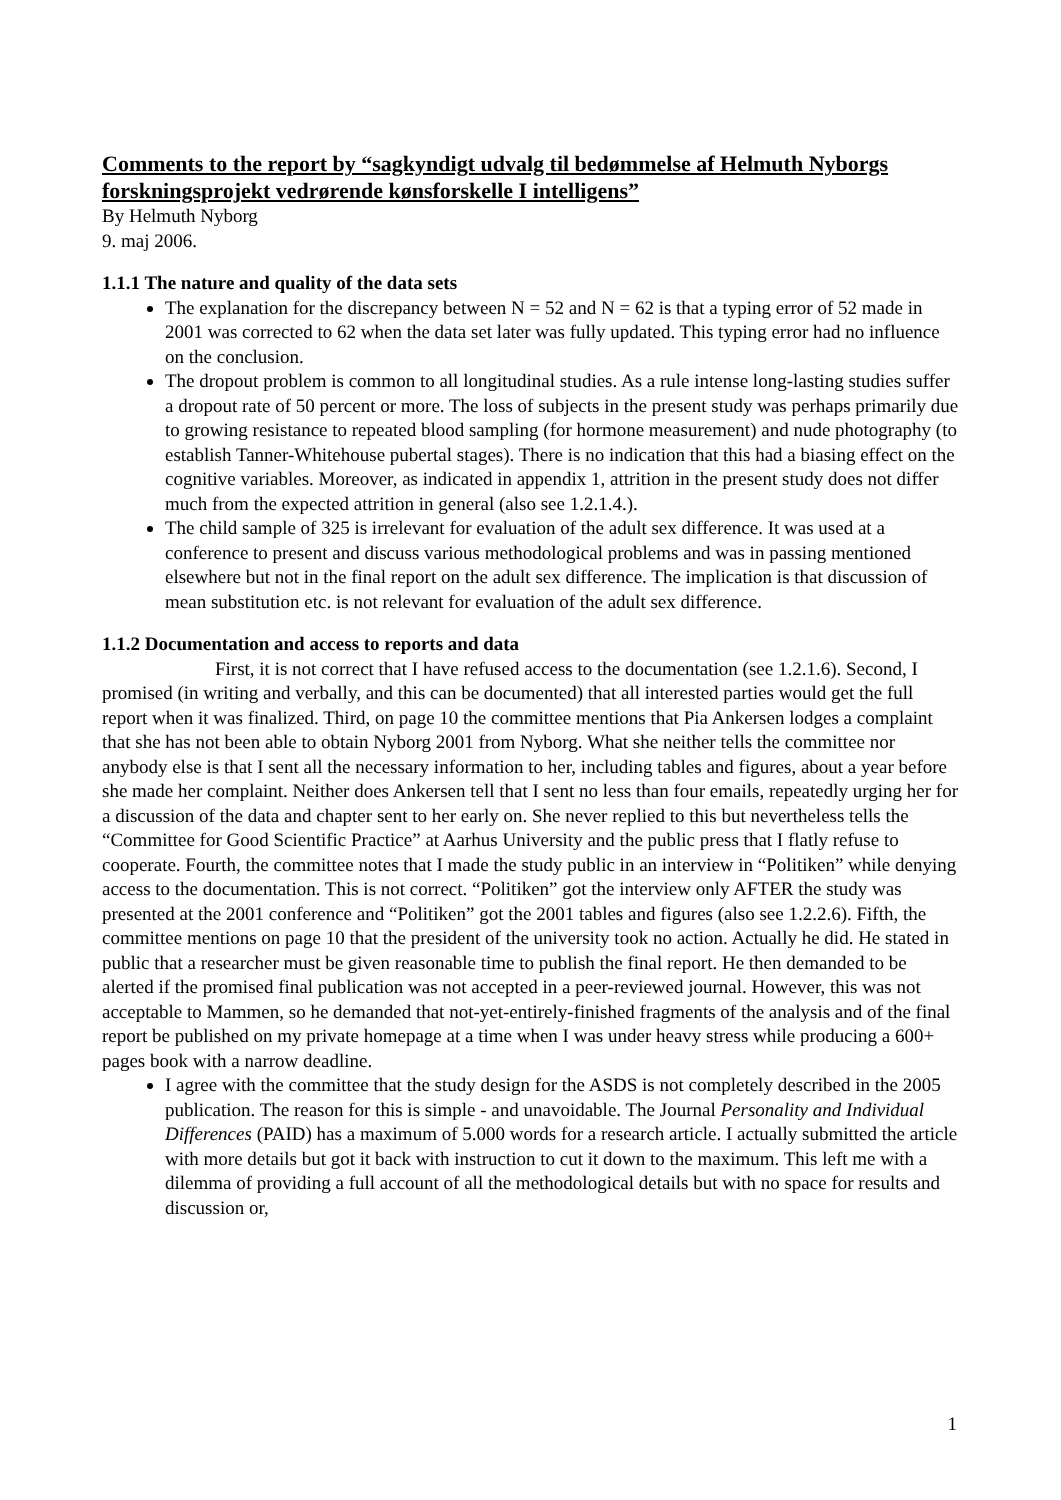Comments to the report by “sagkyndigt udvalg til bedømmelse af Helmuth Nyborgs forskningsprojekt vedrørende kønsforskelle I intelligens”
By Helmuth Nyborg
9. maj 2006.
1.1.1 The nature and quality of the data sets
The explanation for the discrepancy between N = 52 and N = 62 is that a typing error of 52 made in 2001 was corrected to 62 when the data set later was fully updated. This typing error had no influence on the conclusion.
The dropout problem is common to all longitudinal studies. As a rule intense long-lasting studies suffer a dropout rate of 50 percent or more. The loss of subjects in the present study was perhaps primarily due to growing resistance to repeated blood sampling (for hormone measurement) and nude photography (to establish Tanner-Whitehouse pubertal stages). There is no indication that this had a biasing effect on the cognitive variables. Moreover, as indicated in appendix 1, attrition in the present study does not differ much from the expected attrition in general (also see 1.2.1.4.).
The child sample of 325 is irrelevant for evaluation of the adult sex difference. It was used at a conference to present and discuss various methodological problems and was in passing mentioned elsewhere but not in the final report on the adult sex difference. The implication is that discussion of mean substitution etc. is not relevant for evaluation of the adult sex difference.
1.1.2 Documentation and access to reports and data
First, it is not correct that I have refused access to the documentation (see 1.2.1.6). Second, I promised (in writing and verbally, and this can be documented) that all interested parties would get the full report when it was finalized. Third, on page 10 the committee mentions that Pia Ankersen lodges a complaint that she has not been able to obtain Nyborg 2001 from Nyborg. What she neither tells the committee nor anybody else is that I sent all the necessary information to her, including tables and figures, about a year before she made her complaint. Neither does Ankersen tell that I sent no less than four emails, repeatedly urging her for a discussion of the data and chapter sent to her early on. She never replied to this but nevertheless tells the “Committee for Good Scientific Practice” at Aarhus University and the public press that I flatly refuse to cooperate. Fourth, the committee notes that I made the study public in an interview in “Politiken” while denying access to the documentation. This is not correct. “Politiken” got the interview only AFTER the study was presented at the 2001 conference and “Politiken” got the 2001 tables and figures (also see 1.2.2.6). Fifth, the committee mentions on page 10 that the president of the university took no action. Actually he did. He stated in public that a researcher must be given reasonable time to publish the final report. He then demanded to be alerted if the promised final publication was not accepted in a peer-reviewed journal. However, this was not acceptable to Mammen, so he demanded that not-yet-entirely-finished fragments of the analysis and of the final report be published on my private homepage at a time when I was under heavy stress while producing a 600+ pages book with a narrow deadline.
I agree with the committee that the study design for the ASDS is not completely described in the 2005 publication. The reason for this is simple - and unavoidable. The Journal Personality and Individual Differences (PAID) has a maximum of 5.000 words for a research article. I actually submitted the article with more details but got it back with instruction to cut it down to the maximum. This left me with a dilemma of providing a full account of all the methodological details but with no space for results and discussion or,
1